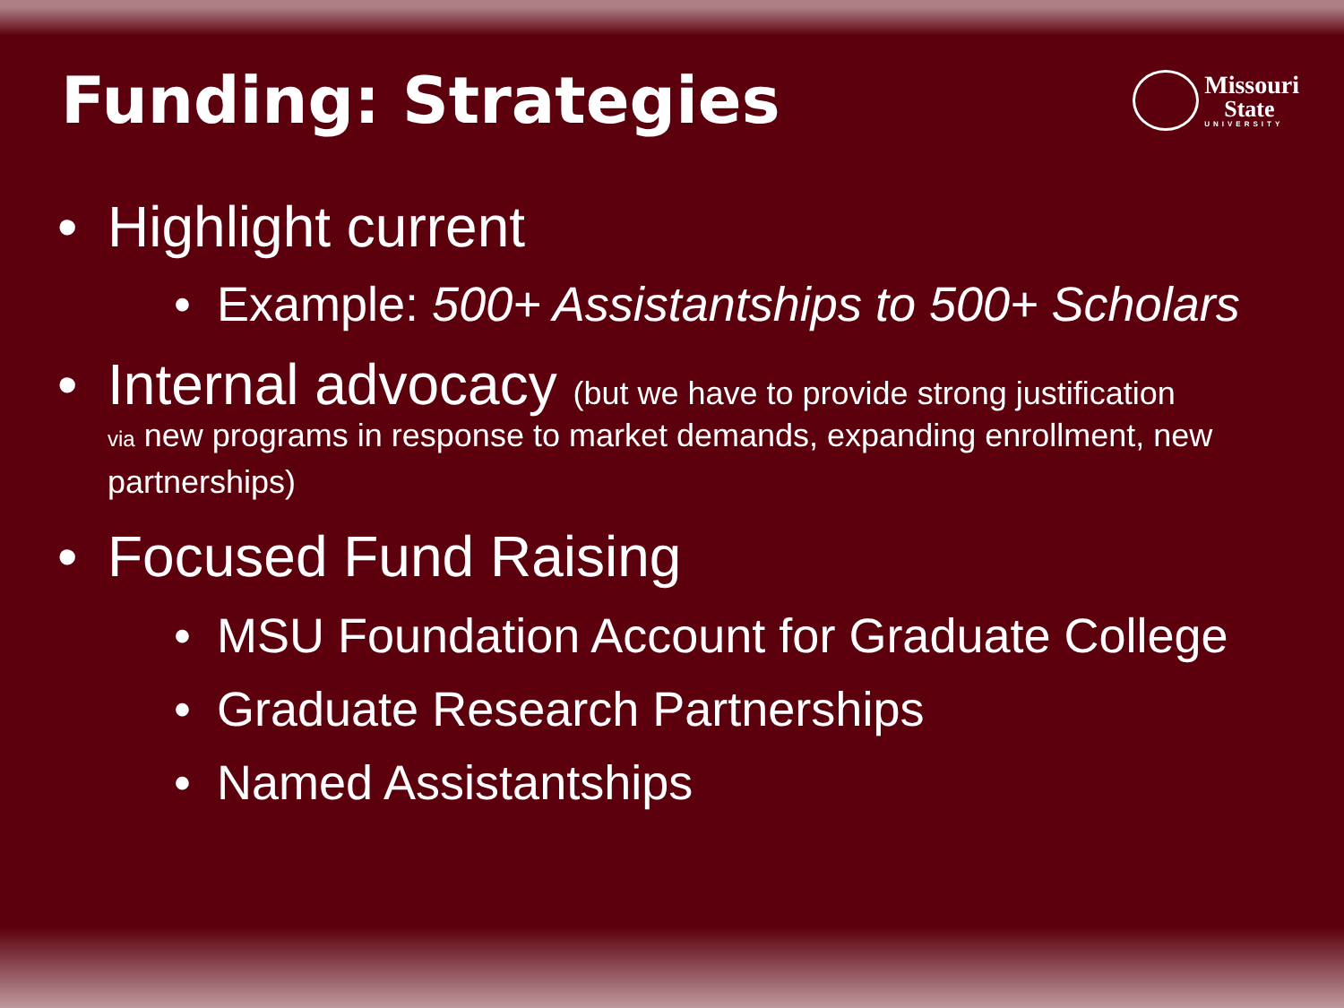Funding: Strategies
Missouri
State
UNIVERSITY
Highlight current
Example: 500+ Assistantships to 500+ Scholars
Internal advocacy (but we have to provide strong justification
via new programs in response to market demands, expanding enrollment, new partnerships)
Focused Fund Raising
MSU Foundation Account for Graduate College
Graduate Research Partnerships
Named Assistantships